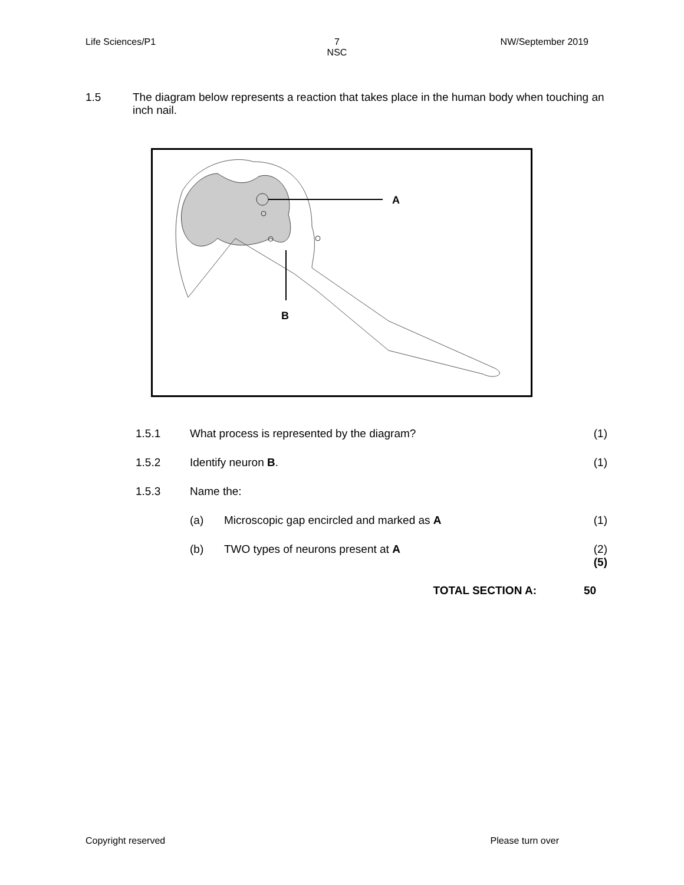Life Sciences/P1 7
NSC
NW/September 2019
1.5 The diagram below represents a reaction that takes place in the human body when touching an inch nail.
A
B
1.5.1 What process is represented by the diagram?
(1)
1.5.2 Identify neuron B. (1)
1.5.3 Name the:
(a) Microscopic gap encircled and marked as A
(1)
(b) TWO types of neurons present at A
(2)
(5)
TOTAL SECTION A: 50
Copyright reserved Please turn over